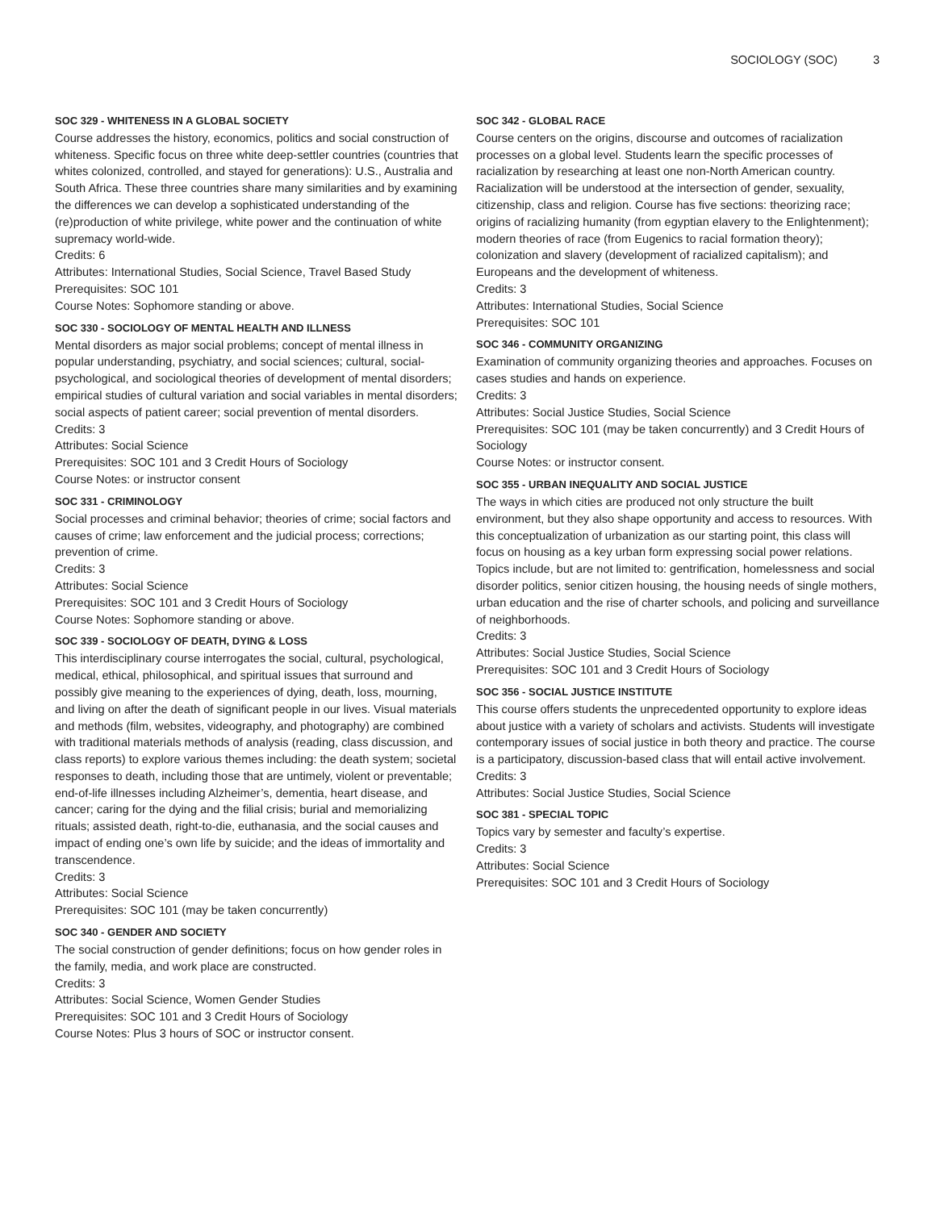SOCIOLOGY (SOC) 3
SOC 329 - WHITENESS IN A GLOBAL SOCIETY
Course addresses the history, economics, politics and social construction of whiteness. Specific focus on three white deep-settler countries (countries that whites colonized, controlled, and stayed for generations): U.S., Australia and South Africa. These three countries share many similarities and by examining the differences we can develop a sophisticated understanding of the (re)production of white privilege, white power and the continuation of white supremacy world-wide.
Credits: 6
Attributes: International Studies, Social Science, Travel Based Study
Prerequisites: SOC 101
Course Notes: Sophomore standing or above.
SOC 330 - SOCIOLOGY OF MENTAL HEALTH AND ILLNESS
Mental disorders as major social problems; concept of mental illness in popular understanding, psychiatry, and social sciences; cultural, social-psychological, and sociological theories of development of mental disorders; empirical studies of cultural variation and social variables in mental disorders; social aspects of patient career; social prevention of mental disorders.
Credits: 3
Attributes: Social Science
Prerequisites: SOC 101 and 3 Credit Hours of Sociology
Course Notes: or instructor consent
SOC 331 - CRIMINOLOGY
Social processes and criminal behavior; theories of crime; social factors and causes of crime; law enforcement and the judicial process; corrections; prevention of crime.
Credits: 3
Attributes: Social Science
Prerequisites: SOC 101 and 3 Credit Hours of Sociology
Course Notes: Sophomore standing or above.
SOC 339 - SOCIOLOGY OF DEATH, DYING & LOSS
This interdisciplinary course interrogates the social, cultural, psychological, medical, ethical, philosophical, and spiritual issues that surround and possibly give meaning to the experiences of dying, death, loss, mourning, and living on after the death of significant people in our lives. Visual materials and methods (film, websites, videography, and photography) are combined with traditional materials methods of analysis (reading, class discussion, and class reports) to explore various themes including: the death system; societal responses to death, including those that are untimely, violent or preventable; end-of-life illnesses including Alzheimer’s, dementia, heart disease, and cancer; caring for the dying and the filial crisis; burial and memorializing rituals; assisted death, right-to-die, euthanasia, and the social causes and impact of ending one’s own life by suicide; and the ideas of immortality and transcendence.
Credits: 3
Attributes: Social Science
Prerequisites: SOC 101 (may be taken concurrently)
SOC 340 - GENDER AND SOCIETY
The social construction of gender definitions; focus on how gender roles in the family, media, and work place are constructed.
Credits: 3
Attributes: Social Science, Women Gender Studies
Prerequisites: SOC 101 and 3 Credit Hours of Sociology
Course Notes: Plus 3 hours of SOC or instructor consent.
SOC 342 - GLOBAL RACE
Course centers on the origins, discourse and outcomes of racialization processes on a global level. Students learn the specific processes of racialization by researching at least one non-North American country. Racialization will be understood at the intersection of gender, sexuality, citizenship, class and religion. Course has five sections: theorizing race; origins of racializing humanity (from egyptian elavery to the Enlightenment); modern theories of race (from Eugenics to racial formation theory); colonization and slavery (development of racialized capitalism); and Europeans and the development of whiteness.
Credits: 3
Attributes: International Studies, Social Science
Prerequisites: SOC 101
SOC 346 - COMMUNITY ORGANIZING
Examination of community organizing theories and approaches. Focuses on cases studies and hands on experience.
Credits: 3
Attributes: Social Justice Studies, Social Science
Prerequisites: SOC 101 (may be taken concurrently) and 3 Credit Hours of Sociology
Course Notes: or instructor consent.
SOC 355 - URBAN INEQUALITY AND SOCIAL JUSTICE
The ways in which cities are produced not only structure the built environment, but they also shape opportunity and access to resources. With this conceptualization of urbanization as our starting point, this class will focus on housing as a key urban form expressing social power relations. Topics include, but are not limited to: gentrification, homelessness and social disorder politics, senior citizen housing, the housing needs of single mothers, urban education and the rise of charter schools, and policing and surveillance of neighborhoods.
Credits: 3
Attributes: Social Justice Studies, Social Science
Prerequisites: SOC 101 and 3 Credit Hours of Sociology
SOC 356 - SOCIAL JUSTICE INSTITUTE
This course offers students the unprecedented opportunity to explore ideas about justice with a variety of scholars and activists. Students will investigate contemporary issues of social justice in both theory and practice. The course is a participatory, discussion-based class that will entail active involvement.
Credits: 3
Attributes: Social Justice Studies, Social Science
SOC 381 - SPECIAL TOPIC
Topics vary by semester and faculty’s expertise.
Credits: 3
Attributes: Social Science
Prerequisites: SOC 101 and 3 Credit Hours of Sociology